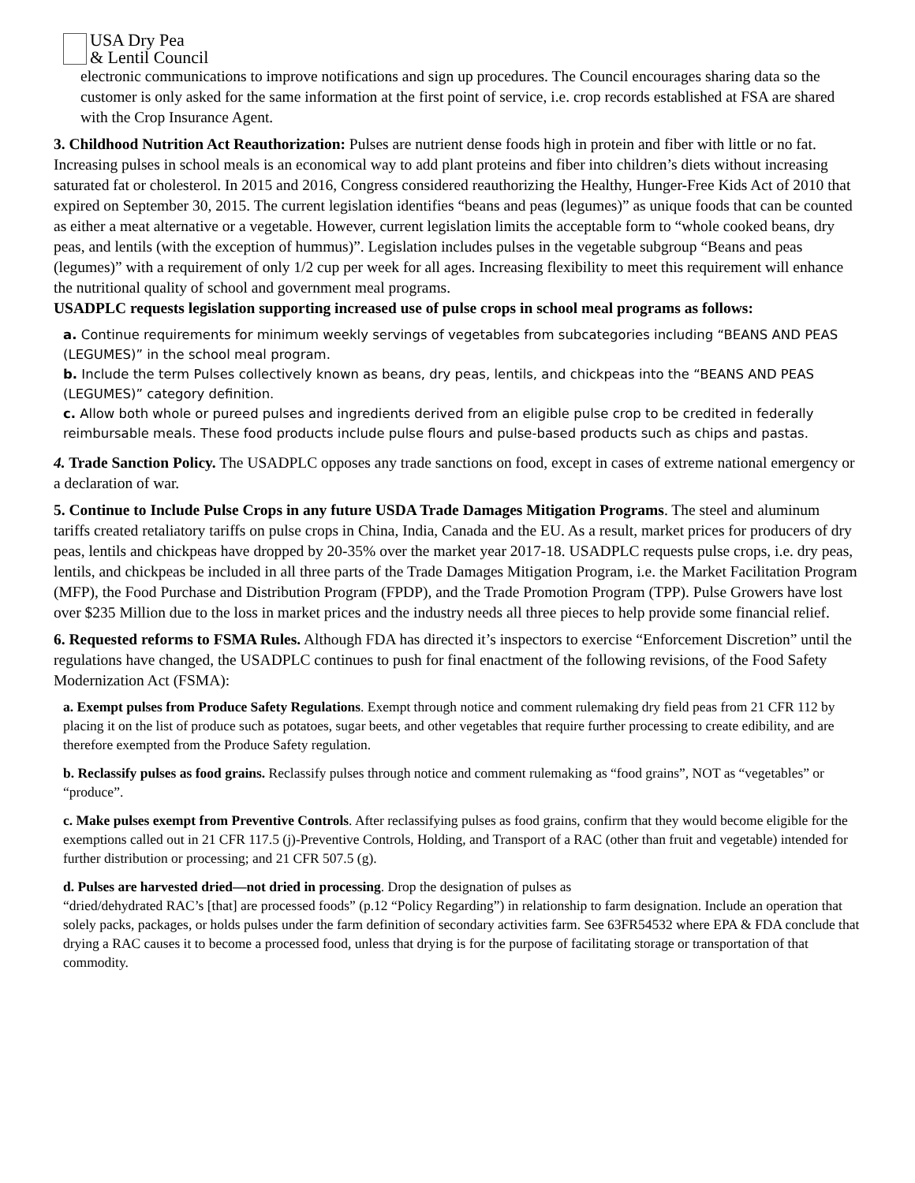USA Dry Pea
& Lentil Council
electronic communications to improve notifications and sign up procedures. The Council encourages sharing data so the customer is only asked for the same information at the first point of service, i.e. crop records established at FSA are shared with the Crop Insurance Agent.
3. Childhood Nutrition Act Reauthorization: Pulses are nutrient dense foods high in protein and fiber with little or no fat. Increasing pulses in school meals is an economical way to add plant proteins and fiber into children’s diets without increasing saturated fat or cholesterol. In 2015 and 2016, Congress considered reauthorizing the Healthy, Hunger-Free Kids Act of 2010 that expired on September 30, 2015. The current legislation identifies “beans and peas (legumes)” as unique foods that can be counted as either a meat alternative or a vegetable. However, current legislation limits the acceptable form to “whole cooked beans, dry peas, and lentils (with the exception of hummus)”. Legislation includes pulses in the vegetable subgroup “Beans and peas (legumes)” with a requirement of only 1/2 cup per week for all ages. Increasing flexibility to meet this requirement will enhance the nutritional quality of school and government meal programs.
USADPLC requests legislation supporting increased use of pulse crops in school meal programs as follows:
a. Continue requirements for minimum weekly servings of vegetables from subcategories including “BEANS AND PEAS (LEGUMES)” in the school meal program.
b. Include the term Pulses collectively known as beans, dry peas, lentils, and chickpeas into the “BEANS AND PEAS (LEGUMES)” category definition.
c. Allow both whole or pureed pulses and ingredients derived from an eligible pulse crop to be credited in federally reimbursable meals. These food products include pulse flours and pulse-based products such as chips and pastas.
4. Trade Sanction Policy. The USADPLC opposes any trade sanctions on food, except in cases of extreme national emergency or a declaration of war.
5. Continue to Include Pulse Crops in any future USDA Trade Damages Mitigation Programs. The steel and aluminum tariffs created retaliatory tariffs on pulse crops in China, India, Canada and the EU. As a result, market prices for producers of dry peas, lentils and chickpeas have dropped by 20-35% over the market year 2017-18. USADPLC requests pulse crops, i.e. dry peas, lentils, and chickpeas be included in all three parts of the Trade Damages Mitigation Program, i.e. the Market Facilitation Program (MFP), the Food Purchase and Distribution Program (FPDP), and the Trade Promotion Program (TPP). Pulse Growers have lost over $235 Million due to the loss in market prices and the industry needs all three pieces to help provide some financial relief.
6. Requested reforms to FSMA Rules. Although FDA has directed it’s inspectors to exercise “Enforcement Discretion” until the regulations have changed, the USADPLC continues to push for final enactment of the following revisions, of the Food Safety Modernization Act (FSMA):
a. Exempt pulses from Produce Safety Regulations. Exempt through notice and comment rulemaking dry field peas from 21 CFR 112 by placing it on the list of produce such as potatoes, sugar beets, and other vegetables that require further processing to create edibility, and are therefore exempted from the Produce Safety regulation.
b. Reclassify pulses as food grains. Reclassify pulses through notice and comment rulemaking as “food grains”, NOT as “vegetables” or “produce”.
c. Make pulses exempt from Preventive Controls. After reclassifying pulses as food grains, confirm that they would become eligible for the exemptions called out in 21 CFR 117.5 (j)-Preventive Controls, Holding, and Transport of a RAC (other than fruit and vegetable) intended for further distribution or processing; and 21 CFR 507.5 (g).
d. Pulses are harvested dried—not dried in processing. Drop the designation of pulses as
“dried/dehydrated RAC’s [that] are processed foods” (p.12 “Policy Regarding”) in relationship to farm designation. Include an operation that solely packs, packages, or holds pulses under the farm definition of secondary activities farm. See 63FR54532 where EPA & FDA conclude that drying a RAC causes it to become a processed food, unless that drying is for the purpose of facilitating storage or transportation of that commodity.